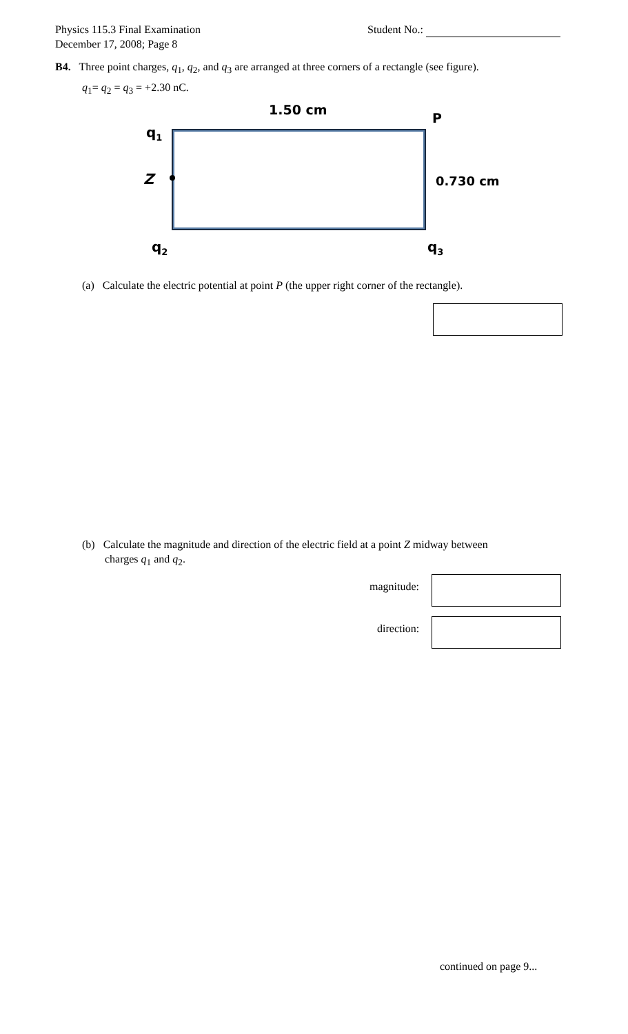Physics 115.3 Final Examination
December 17, 2008; Page 8
Student No.:
B4. Three point charges, q<sub>1</sub>, q<sub>2</sub>, and q<sub>3</sub> are arranged at three corners of a rectangle (see figure).
q<sub>1</sub>= q<sub>2</sub> = q<sub>3</sub> = +2.30 nC.
1.50 cm
P
q<sub>1</sub>
Z 0.730 cm
q<sub>2</sub> q<sub>3</sub>
(a) Calculate the electric potential at point P (the upper right corner of the rectangle).
(b) Calculate the magnitude and direction of the electric field at a point Z midway between
charges q<sub>1</sub> and q<sub>2</sub>.
magnitude:
direction:
continued on page 9...